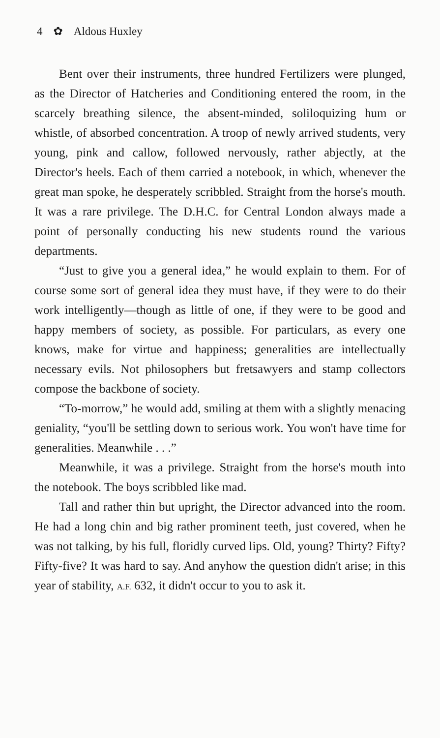4 ✿ Aldous Huxley
Bent over their instruments, three hundred Fertilizers were plunged, as the Director of Hatcheries and Conditioning entered the room, in the scarcely breathing silence, the absent-minded, soliloquizing hum or whistle, of absorbed concentration. A troop of newly arrived students, very young, pink and callow, followed nervously, rather abjectly, at the Director's heels. Each of them carried a notebook, in which, whenever the great man spoke, he desperately scribbled. Straight from the horse's mouth. It was a rare privilege. The D.H.C. for Central London always made a point of personally conducting his new students round the various departments.
“Just to give you a general idea,” he would explain to them. For of course some sort of general idea they must have, if they were to do their work intelligently—though as little of one, if they were to be good and happy members of society, as possible. For particulars, as every one knows, make for virtue and happiness; generalities are intellectually necessary evils. Not philosophers but fretsawyers and stamp collectors compose the backbone of society.
“To-morrow,” he would add, smiling at them with a slightly menacing geniality, “you'll be settling down to serious work. You won't have time for generalities. Meanwhile . . .”
Meanwhile, it was a privilege. Straight from the horse's mouth into the notebook. The boys scribbled like mad.
Tall and rather thin but upright, the Director advanced into the room. He had a long chin and big rather prominent teeth, just covered, when he was not talking, by his full, floridly curved lips. Old, young? Thirty? Fifty? Fifty-five? It was hard to say. And anyhow the question didn't arise; in this year of stability, A.F. 632, it didn't occur to you to ask it.